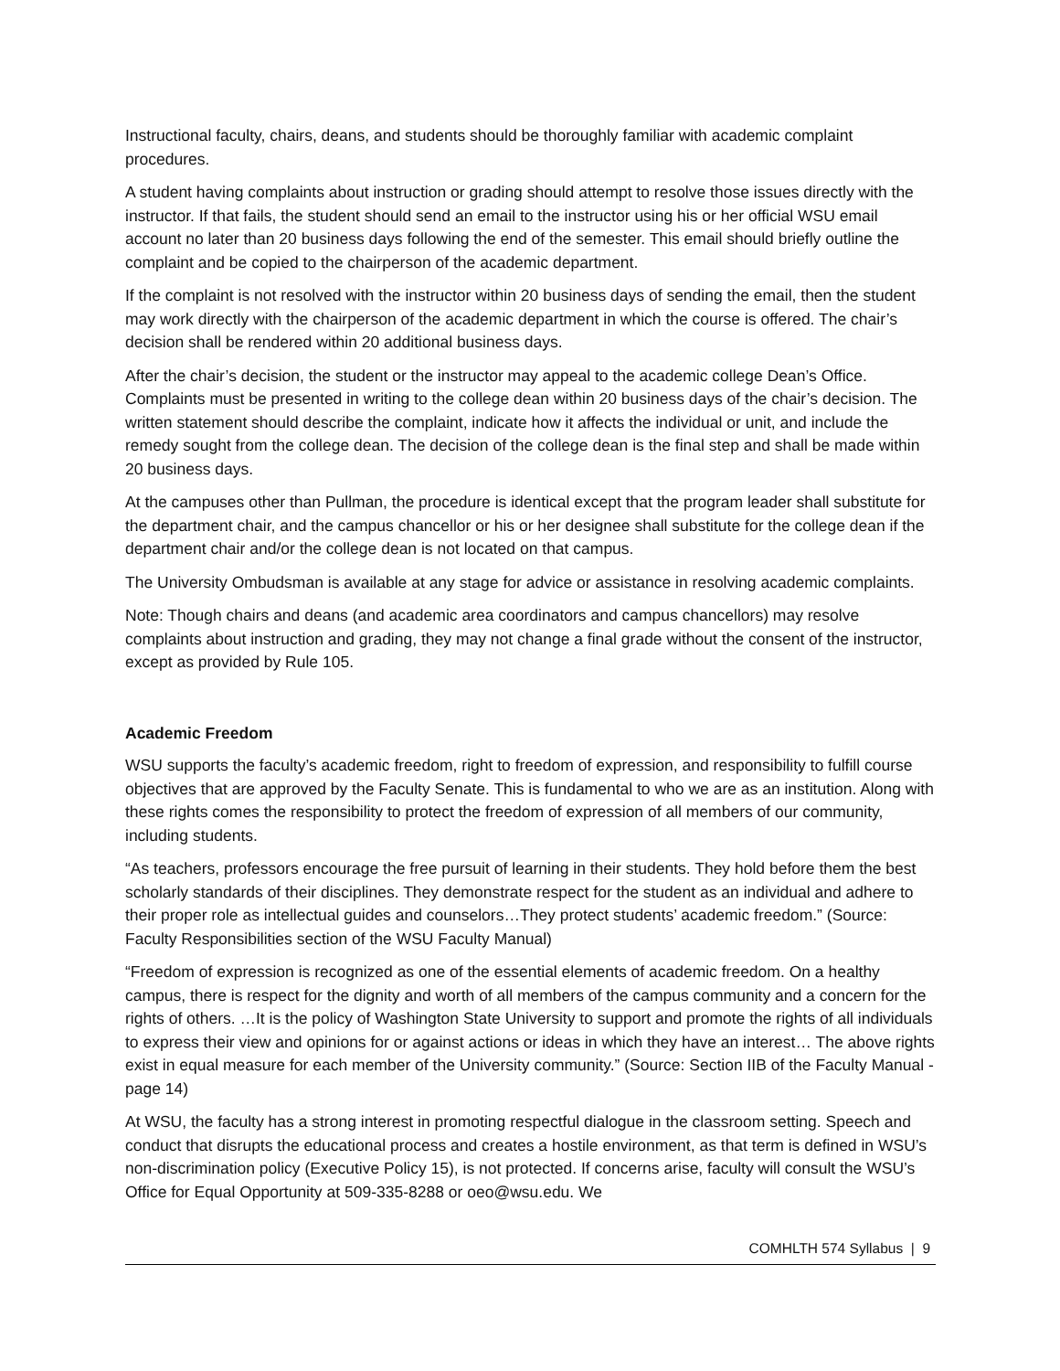Instructional faculty, chairs, deans, and students should be thoroughly familiar with academic complaint procedures.
A student having complaints about instruction or grading should attempt to resolve those issues directly with the instructor. If that fails, the student should send an email to the instructor using his or her official WSU email account no later than 20 business days following the end of the semester. This email should briefly outline the complaint and be copied to the chairperson of the academic department.
If the complaint is not resolved with the instructor within 20 business days of sending the email, then the student may work directly with the chairperson of the academic department in which the course is offered. The chair’s decision shall be rendered within 20 additional business days.
After the chair’s decision, the student or the instructor may appeal to the academic college Dean’s Office. Complaints must be presented in writing to the college dean within 20 business days of the chair’s decision. The written statement should describe the complaint, indicate how it affects the individual or unit, and include the remedy sought from the college dean. The decision of the college dean is the final step and shall be made within 20 business days.
At the campuses other than Pullman, the procedure is identical except that the program leader shall substitute for the department chair, and the campus chancellor or his or her designee shall substitute for the college dean if the department chair and/or the college dean is not located on that campus.
The University Ombudsman is available at any stage for advice or assistance in resolving academic complaints.
Note: Though chairs and deans (and academic area coordinators and campus chancellors) may resolve complaints about instruction and grading, they may not change a final grade without the consent of the instructor, except as provided by Rule 105.
Academic Freedom
WSU supports the faculty’s academic freedom, right to freedom of expression, and responsibility to fulfill course objectives that are approved by the Faculty Senate. This is fundamental to who we are as an institution. Along with these rights comes the responsibility to protect the freedom of expression of all members of our community, including students.
“As teachers, professors encourage the free pursuit of learning in their students. They hold before them the best scholarly standards of their disciplines. They demonstrate respect for the student as an individual and adhere to their proper role as intellectual guides and counselors…They protect students’ academic freedom.” (Source: Faculty Responsibilities section of the WSU Faculty Manual)
“Freedom of expression is recognized as one of the essential elements of academic freedom. On a healthy campus, there is respect for the dignity and worth of all members of the campus community and a concern for the rights of others. …It is the policy of Washington State University to support and promote the rights of all individuals to express their view and opinions for or against actions or ideas in which they have an interest… The above rights exist in equal measure for each member of the University community.” (Source: Section IIB of the Faculty Manual - page 14)
At WSU, the faculty has a strong interest in promoting respectful dialogue in the classroom setting. Speech and conduct that disrupts the educational process and creates a hostile environment, as that term is defined in WSU’s non-discrimination policy (Executive Policy 15), is not protected. If concerns arise, faculty will consult the WSU’s Office for Equal Opportunity at 509-335-8288 or oeo@wsu.edu. We
COMHLTH 574 Syllabus | 9